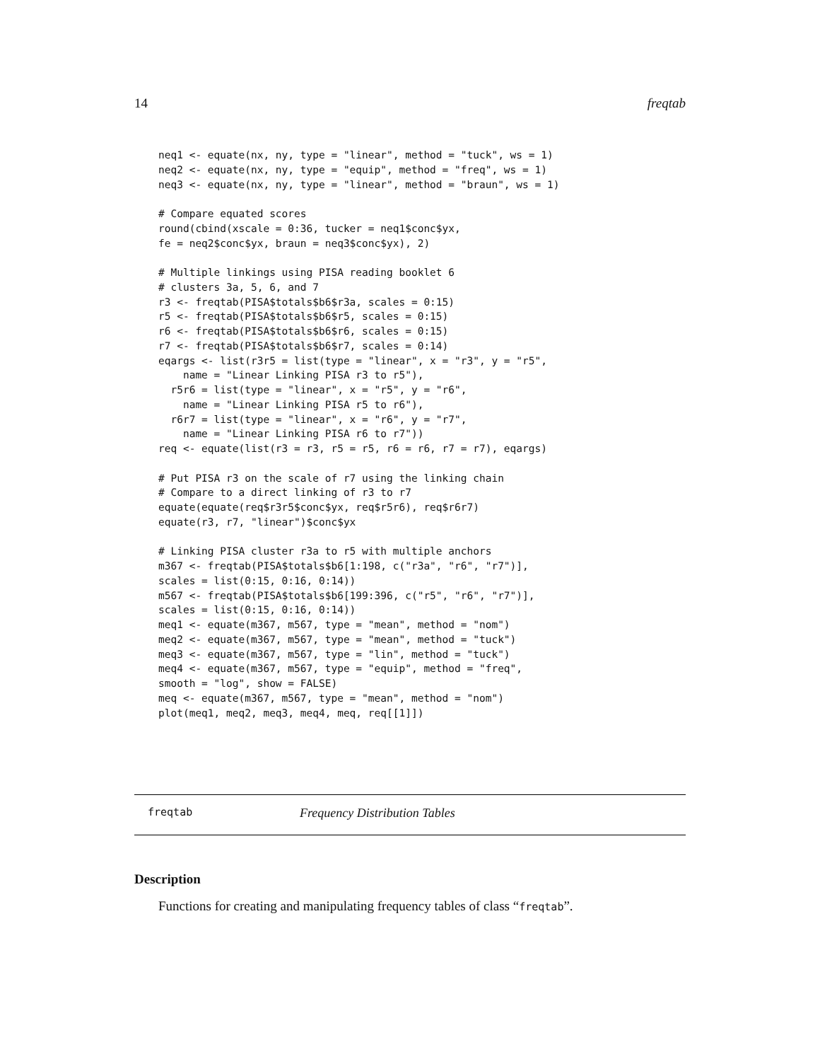14 freqtab
neq1 <- equate(nx, ny, type = "linear", method = "tuck", ws = 1)
neq2 <- equate(nx, ny, type = "equip", method = "freq", ws = 1)
neq3 <- equate(nx, ny, type = "linear", method = "braun", ws = 1)

# Compare equated scores
round(cbind(xscale = 0:36, tucker = neq1$conc$yx,
fe = neq2$conc$yx, braun = neq3$conc$yx), 2)

# Multiple linkings using PISA reading booklet 6
# clusters 3a, 5, 6, and 7
r3 <- freqtab(PISA$totals$b6$r3a, scales = 0:15)
r5 <- freqtab(PISA$totals$b6$r5, scales = 0:15)
r6 <- freqtab(PISA$totals$b6$r6, scales = 0:15)
r7 <- freqtab(PISA$totals$b6$r7, scales = 0:14)
eqargs <- list(r3r5 = list(type = "linear", x = "r3", y = "r5",
    name = "Linear Linking PISA r3 to r5"),
  r5r6 = list(type = "linear", x = "r5", y = "r6",
    name = "Linear Linking PISA r5 to r6"),
  r6r7 = list(type = "linear", x = "r6", y = "r7",
    name = "Linear Linking PISA r6 to r7"))
req <- equate(list(r3 = r3, r5 = r5, r6 = r6, r7 = r7), eqargs)

# Put PISA r3 on the scale of r7 using the linking chain
# Compare to a direct linking of r3 to r7
equate(equate(req$r3r5$conc$yx, req$r5r6), req$r6r7)
equate(r3, r7, "linear")$conc$yx

# Linking PISA cluster r3a to r5 with multiple anchors
m367 <- freqtab(PISA$totals$b6[1:198, c("r3a", "r6", "r7")],
scales = list(0:15, 0:16, 0:14))
m567 <- freqtab(PISA$totals$b6[199:396, c("r5", "r6", "r7")],
scales = list(0:15, 0:16, 0:14))
meq1 <- equate(m367, m567, type = "mean", method = "nom")
meq2 <- equate(m367, m567, type = "mean", method = "tuck")
meq3 <- equate(m367, m567, type = "lin", method = "tuck")
meq4 <- equate(m367, m567, type = "equip", method = "freq",
smooth = "log", show = FALSE)
meq <- equate(m367, m567, type = "mean", method = "nom")
plot(meq1, meq2, meq3, meq4, meq, req[[1]])
freqtab Frequency Distribution Tables
Description
Functions for creating and manipulating frequency tables of class “freqtab”.